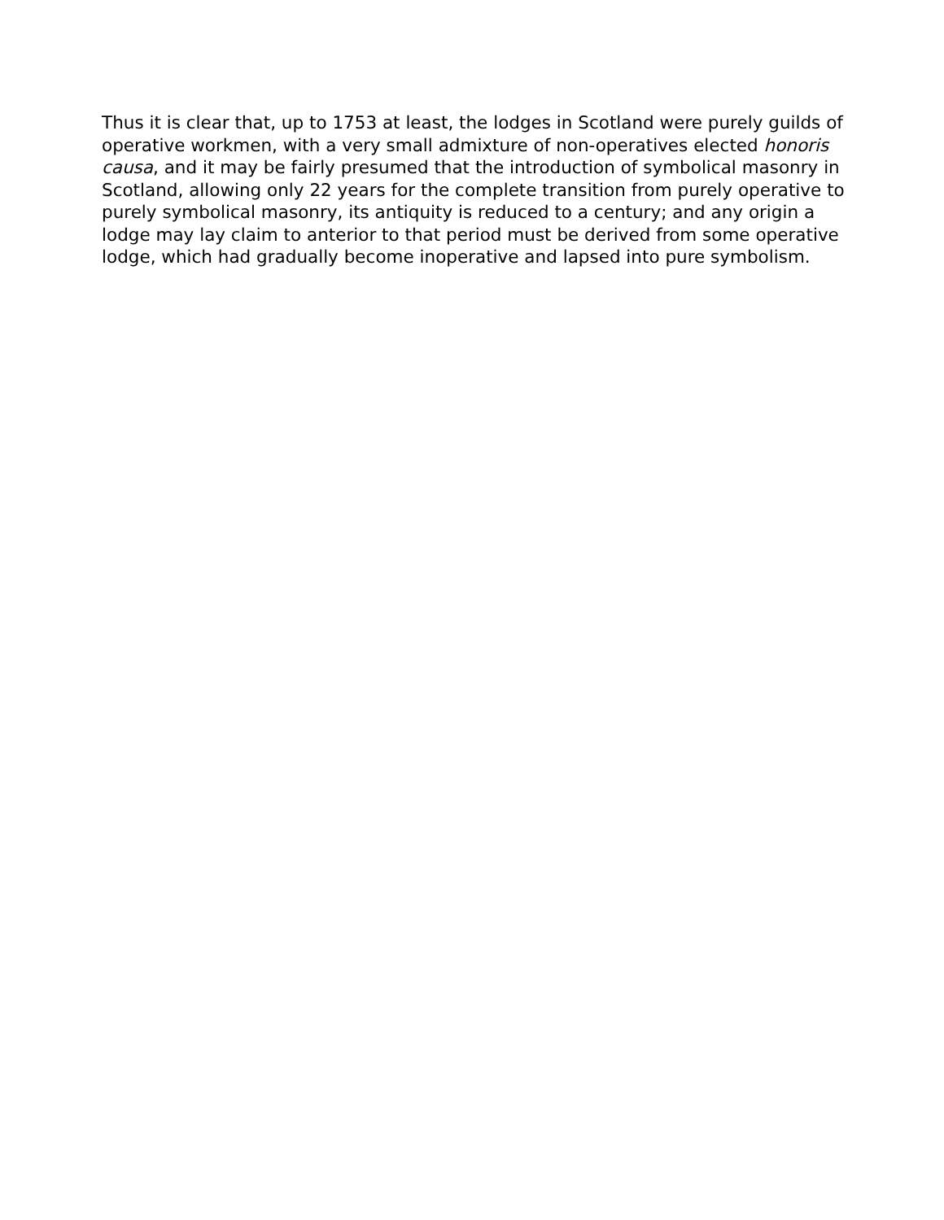Thus it is clear that, up to 1753 at least, the lodges in Scotland were purely guilds of operative workmen, with a very small admixture of non-operatives elected honoris causa, and it may be fairly presumed that the introduction of symbolical masonry in Scotland, allowing only 22 years for the complete transition from purely operative to purely symbolical masonry, its antiquity is reduced to a century; and any origin a lodge may lay claim to anterior to that period must be derived from some operative lodge, which had gradually become inoperative and lapsed into pure symbolism.